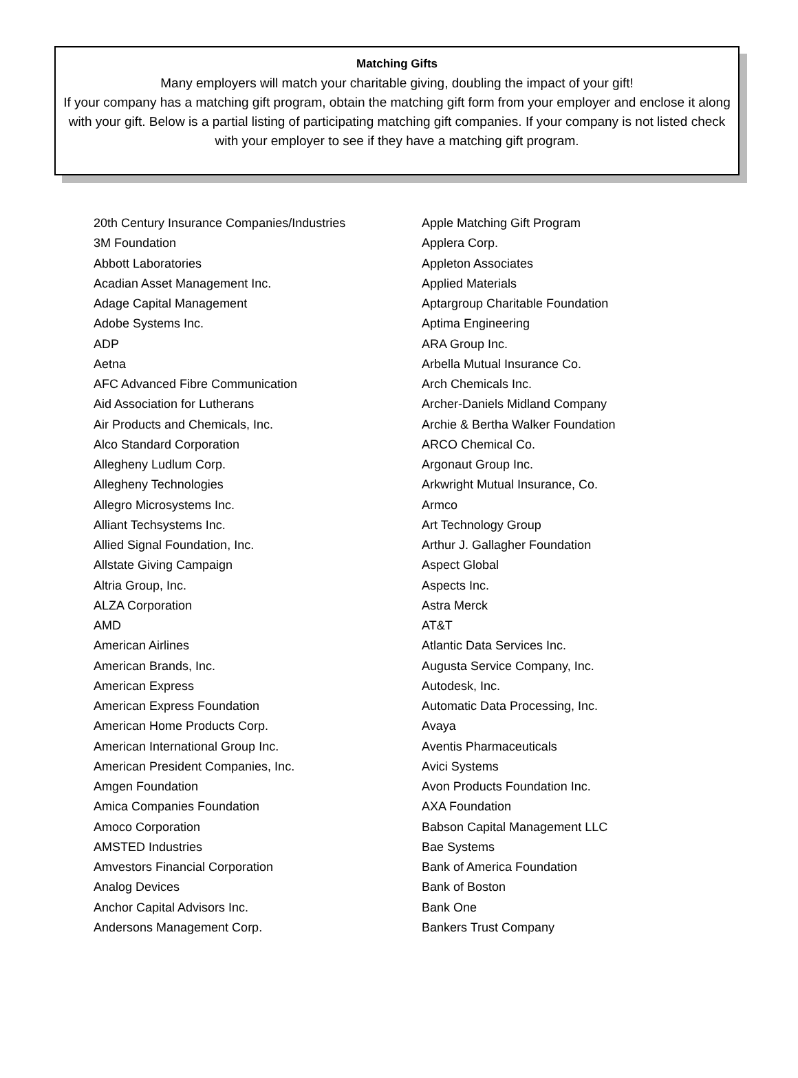Matching Gifts
Many employers will match your charitable giving, doubling the impact of your gift!
If your company has a matching gift program, obtain the matching gift form from your employer and enclose it along with your gift. Below is a partial listing of participating matching gift companies. If your company is not listed check with your employer to see if they have a matching gift program.
20th Century Insurance Companies/Industries
3M Foundation
Abbott Laboratories
Acadian Asset Management Inc.
Adage Capital Management
Adobe Systems Inc.
ADP
Aetna
AFC Advanced Fibre Communication
Aid Association for Lutherans
Air Products and Chemicals, Inc.
Alco Standard Corporation
Allegheny Ludlum Corp.
Allegheny Technologies
Allegro Microsystems Inc.
Alliant Techsystems Inc.
Allied Signal Foundation, Inc.
Allstate Giving Campaign
Altria Group, Inc.
ALZA Corporation
AMD
American Airlines
American Brands, Inc.
American Express
American Express Foundation
American Home Products Corp.
American International Group Inc.
American President Companies, Inc.
Amgen Foundation
Amica Companies Foundation
Amoco Corporation
AMSTED Industries
Amvestors Financial Corporation
Analog Devices
Anchor Capital Advisors Inc.
Andersons Management Corp.
Apple Matching Gift Program
Applera Corp.
Appleton Associates
Applied Materials
Aptargroup Charitable Foundation
Aptima Engineering
ARA Group Inc.
Arbella Mutual Insurance Co.
Arch Chemicals Inc.
Archer-Daniels Midland Company
Archie & Bertha Walker Foundation
ARCO Chemical Co.
Argonaut Group Inc.
Arkwright Mutual Insurance, Co.
Armco
Art Technology Group
Arthur J. Gallagher Foundation
Aspect Global
Aspects Inc.
Astra Merck
AT&T
Atlantic Data Services Inc.
Augusta Service Company, Inc.
Autodesk, Inc.
Automatic Data Processing, Inc.
Avaya
Aventis Pharmaceuticals
Avici Systems
Avon Products Foundation Inc.
AXA Foundation
Babson Capital Management LLC
Bae Systems
Bank of America Foundation
Bank of Boston
Bank One
Bankers Trust Company